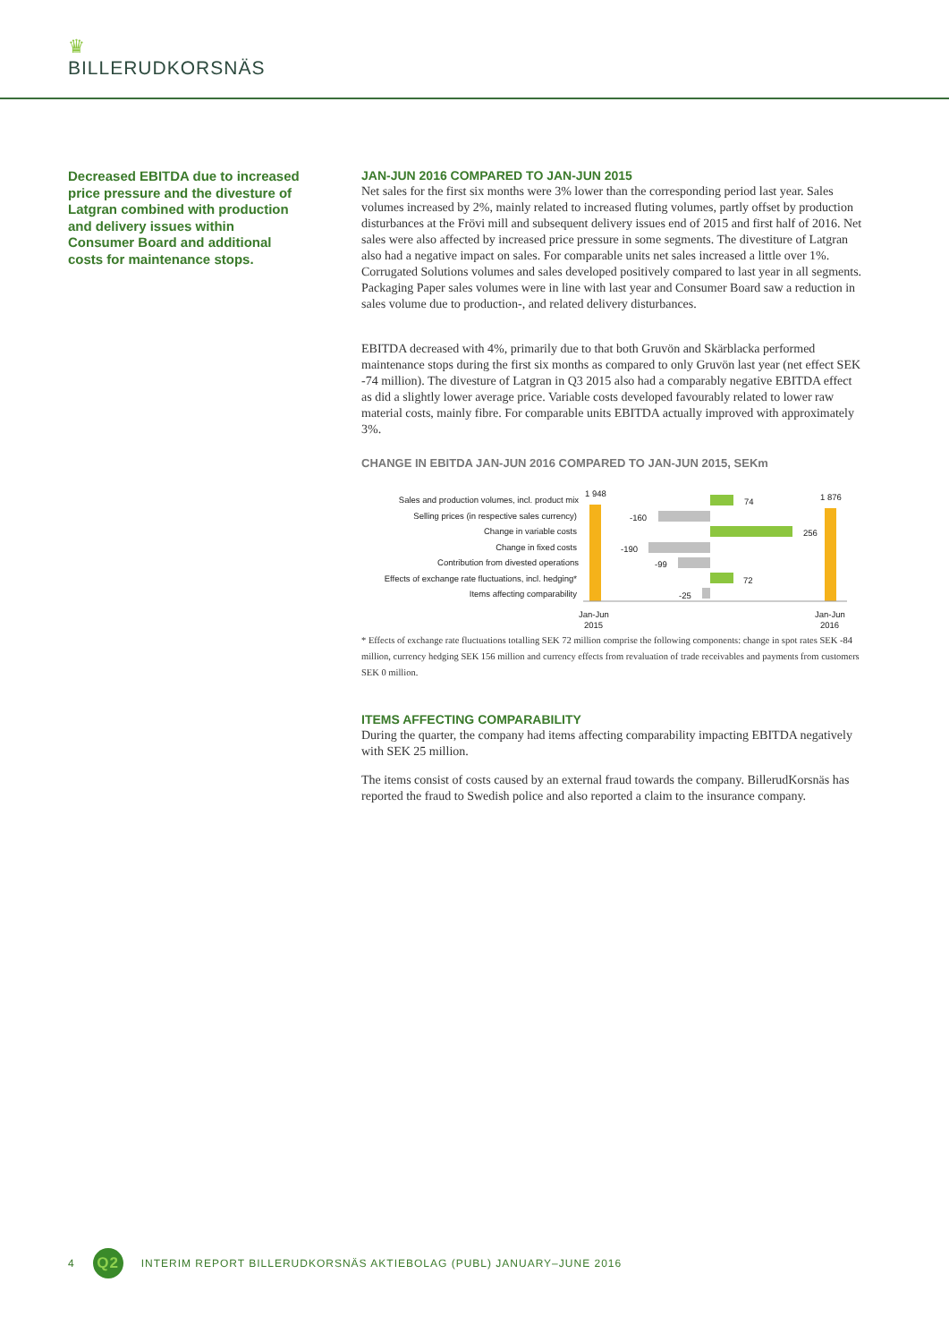♛
BILLERUDKORSNÄS
Decreased EBITDA due to increased price pressure and the divesture of Latgran combined with production and delivery issues within Consumer Board and additional costs for maintenance stops.
JAN-JUN 2016 COMPARED TO JAN-JUN 2015
Net sales for the first six months were 3% lower than the corresponding period last year. Sales volumes increased by 2%, mainly related to increased fluting volumes, partly offset by production disturbances at the Frövi mill and subsequent delivery issues end of 2015 and first half of 2016. Net sales were also affected by increased price pressure in some segments. The divestiture of Latgran also had a negative impact on sales. For comparable units net sales increased a little over 1%. Corrugated Solutions volumes and sales developed positively compared to last year in all segments. Packaging Paper sales volumes were in line with last year and Consumer Board saw a reduction in sales volume due to production-, and related delivery disturbances.
EBITDA decreased with 4%, primarily due to that both Gruvön and Skärblacka performed maintenance stops during the first six months as compared to only Gruvön last year (net effect SEK -74 million). The divesture of Latgran in Q3 2015 also had a comparably negative EBITDA effect as did a slightly lower average price. Variable costs developed favourably related to lower raw material costs, mainly fibre. For comparable units EBITDA actually improved with approximately 3%.
CHANGE IN EBITDA JAN-JUN 2016 COMPARED TO JAN-JUN 2015, SEKm
Sales and production volumes, incl. product mix
Selling prices (in respective sales currency)
Change in variable costs
Change in fixed costs
Contribution from divested operations
Effects of exchange rate fluctuations, incl. hedging*
Items affecting comparability
1 948
1 876
74
-160
256
-190
-99
72
-25
Jan-Jun
2015
Jan-Jun
2016
* Effects of exchange rate fluctuations totalling SEK 72 million comprise the following components: change in spot rates SEK -84 million, currency hedging SEK 156 million and currency effects from revaluation of trade receivables and payments from customers SEK 0 million.
ITEMS AFFECTING COMPARABILITY
During the quarter, the company had items affecting comparability impacting EBITDA negatively with SEK 25 million.
The items consist of costs caused by an external fraud towards the company. BillerudKorsnäs has reported the fraud to Swedish police and also reported a claim to the insurance company.
4 Q2 INTERIM REPORT BILLERUDKORSNÄS AKTIEBOLAG (PUBL) JANUARY–JUNE 2016